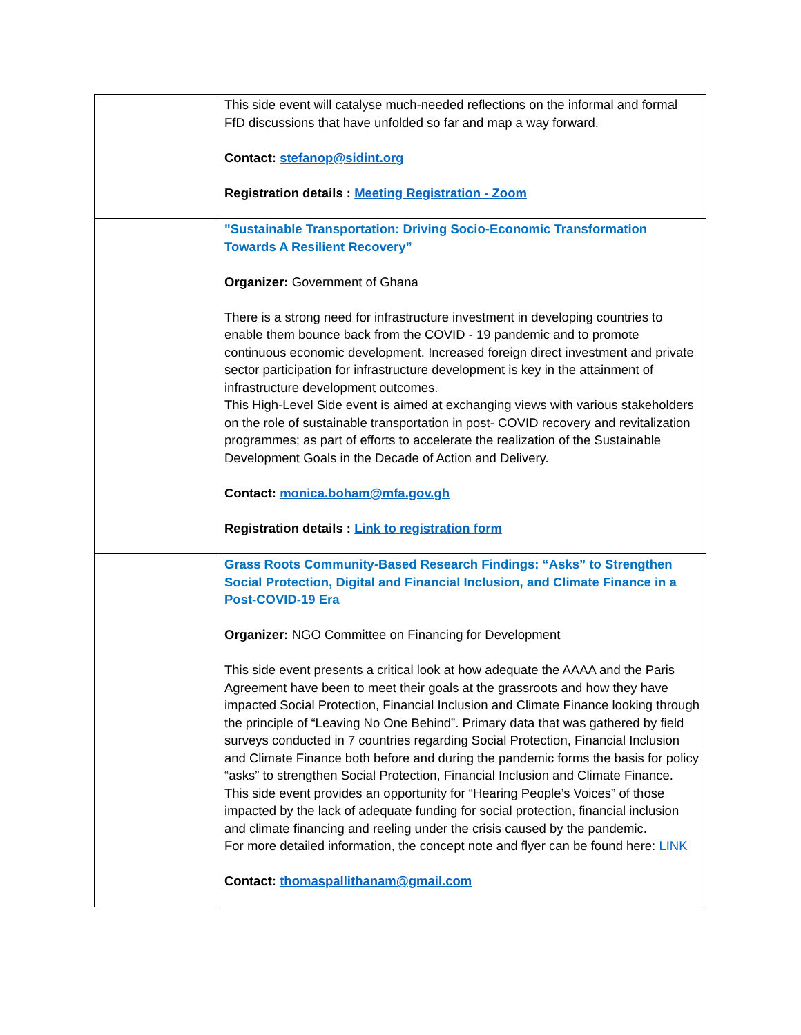| | This side event will catalyse much-needed reflections on the informal and formal FfD discussions that have unfolded so far and map a way forward. Contact: stefanop@sidint.org Registration details : Meeting Registration - Zoom |
| | "Sustainable Transportation: Driving Socio-Economic Transformation Towards A Resilient Recovery” Organizer: Government of Ghana There is a strong need for infrastructure investment in developing countries to enable them bounce back from the COVID - 19 pandemic and to promote continuous economic development. Increased foreign direct investment and private sector participation for infrastructure development is key in the attainment of infrastructure development outcomes. This High-Level Side event is aimed at exchanging views with various stakeholders on the role of sustainable transportation in post- COVID recovery and revitalization programmes; as part of efforts to accelerate the realization of the Sustainable Development Goals in the Decade of Action and Delivery. Contact: monica.boham@mfa.gov.gh Registration details : Link to registration form |
| | Grass Roots Community-Based Research Findings: “Asks” to Strengthen Social Protection, Digital and Financial Inclusion, and Climate Finance in a Post-COVID-19 Era Organizer: NGO Committee on Financing for Development This side event presents a critical look at how adequate the AAAA and the Paris Agreement have been to meet their goals at the grassroots and how they have impacted Social Protection, Financial Inclusion and Climate Finance looking through the principle of “Leaving No One Behind”. Primary data that was gathered by field surveys conducted in 7 countries regarding Social Protection, Financial Inclusion and Climate Finance both before and during the pandemic forms the basis for policy “asks” to strengthen Social Protection, Financial Inclusion and Climate Finance. This side event provides an opportunity for “Hearing People’s Voices” of those impacted by the lack of adequate funding for social protection, financial inclusion and climate financing and reeling under the crisis caused by the pandemic. For more detailed information, the concept note and flyer can be found here: LINK Contact: thomaspallithanam@gmail.com |